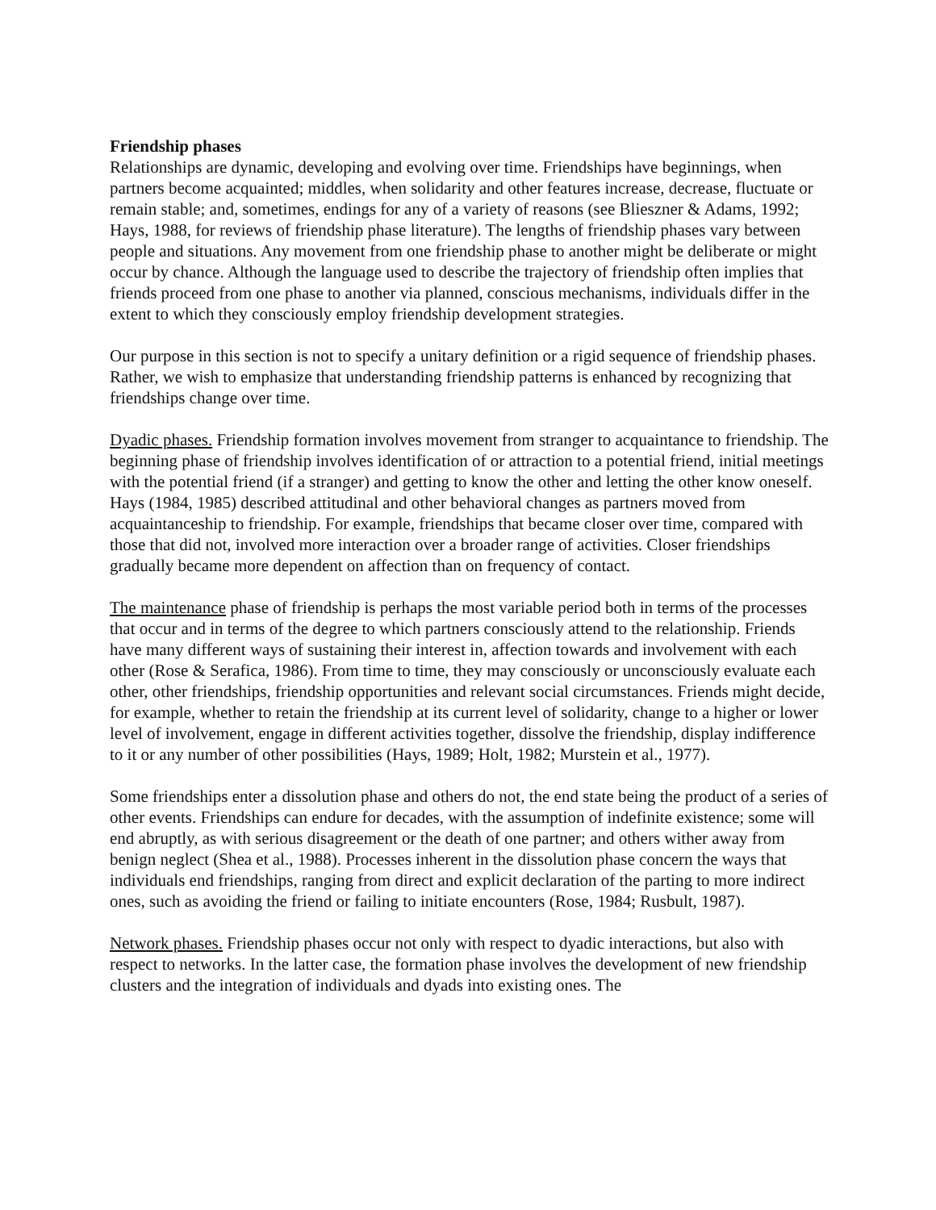Friendship phases
Relationships are dynamic, developing and evolving over time. Friendships have beginnings, when partners become acquainted; middles, when solidarity and other features increase, decrease, fluctuate or remain stable; and, sometimes, endings for any of a variety of reasons (see Blieszner & Adams, 1992; Hays, 1988, for reviews of friendship phase literature). The lengths of friendship phases vary between people and situations. Any movement from one friendship phase to another might be deliberate or might occur by chance. Although the language used to describe the trajectory of friendship often implies that friends proceed from one phase to another via planned, conscious mechanisms, individuals differ in the extent to which they consciously employ friendship development strategies.
Our purpose in this section is not to specify a unitary definition or a rigid sequence of friendship phases. Rather, we wish to emphasize that understanding friendship patterns is enhanced by recognizing that friendships change over time.
Dyadic phases. Friendship formation involves movement from stranger to acquaintance to friendship. The beginning phase of friendship involves identification of or attraction to a potential friend, initial meetings with the potential friend (if a stranger) and getting to know the other and letting the other know oneself. Hays (1984, 1985) described attitudinal and other behavioral changes as partners moved from acquaintanceship to friendship. For example, friendships that became closer over time, compared with those that did not, involved more interaction over a broader range of activities. Closer friendships gradually became more dependent on affection than on frequency of contact.
The maintenance phase of friendship is perhaps the most variable period both in terms of the processes that occur and in terms of the degree to which partners consciously attend to the relationship. Friends have many different ways of sustaining their interest in, affection towards and involvement with each other (Rose & Serafica, 1986). From time to time, they may consciously or unconsciously evaluate each other, other friendships, friendship opportunities and relevant social circumstances. Friends might decide, for example, whether to retain the friendship at its current level of solidarity, change to a higher or lower level of involvement, engage in different activities together, dissolve the friendship, display indifference to it or any number of other possibilities (Hays, 1989; Holt, 1982; Murstein et al., 1977).
Some friendships enter a dissolution phase and others do not, the end state being the product of a series of other events. Friendships can endure for decades, with the assumption of indefinite existence; some will end abruptly, as with serious disagreement or the death of one partner; and others wither away from benign neglect (Shea et al., 1988). Processes inherent in the dissolution phase concern the ways that individuals end friendships, ranging from direct and explicit declaration of the parting to more indirect ones, such as avoiding the friend or failing to initiate encounters (Rose, 1984; Rusbult, 1987).
Network phases. Friendship phases occur not only with respect to dyadic interactions, but also with respect to networks. In the latter case, the formation phase involves the development of new friendship clusters and the integration of individuals and dyads into existing ones. The